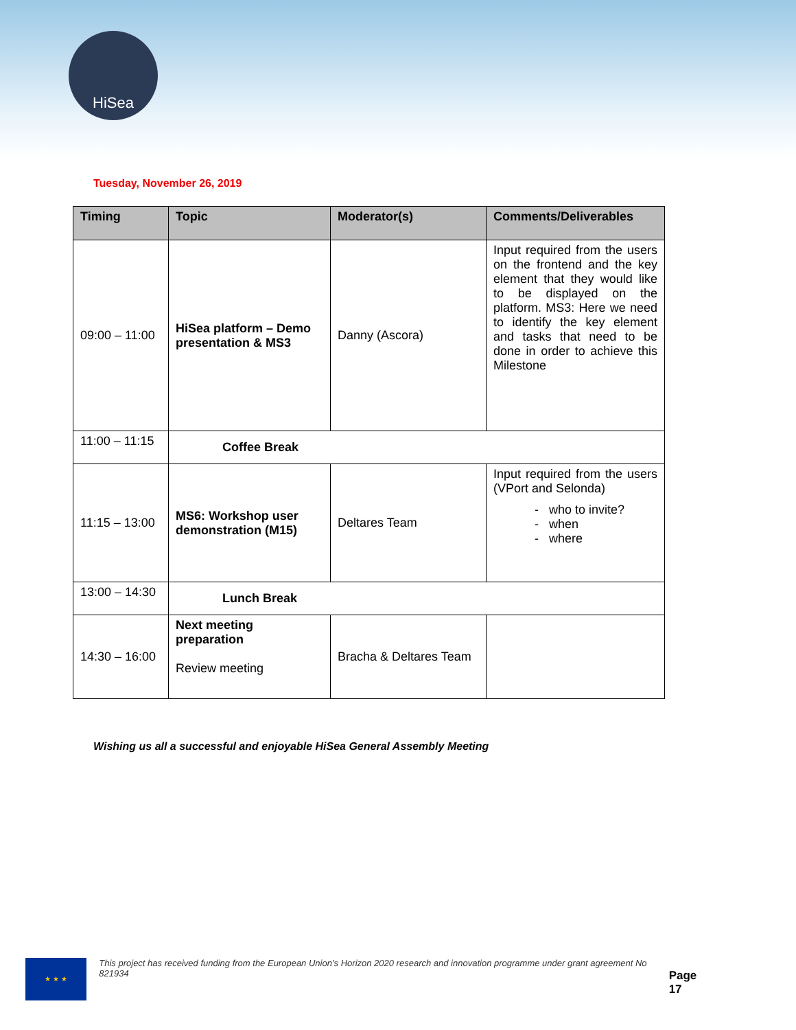HiSea
Tuesday, November 26, 2019
| Timing | Topic | Moderator(s) | Comments/Deliverables |
| --- | --- | --- | --- |
| 09:00 – 11:00 | HiSea platform – Demo presentation & MS3 | Danny (Ascora) | Input required from the users on the frontend and the key element that they would like to be displayed on the platform. MS3: Here we need to identify the key element and tasks that need to be done in order to achieve this Milestone |
| 11:00 – 11:15 | Coffee Break | | |
| 11:15 – 13:00 | MS6: Workshop user demonstration (M15) | Deltares Team | Input required from the users (VPort and Selonda) - who to invite? - when - where |
| 13:00 – 14:30 | Lunch Break | | |
| 14:30 – 16:00 | Next meeting preparation Review meeting | Bracha & Deltares Team | |
Wishing us all a successful and enjoyable HiSea General Assembly Meeting
★ ★ ★
This project has received funding from the European Union’s Horizon 2020 research and innovation programme under grant agreement No 821934
Page 17